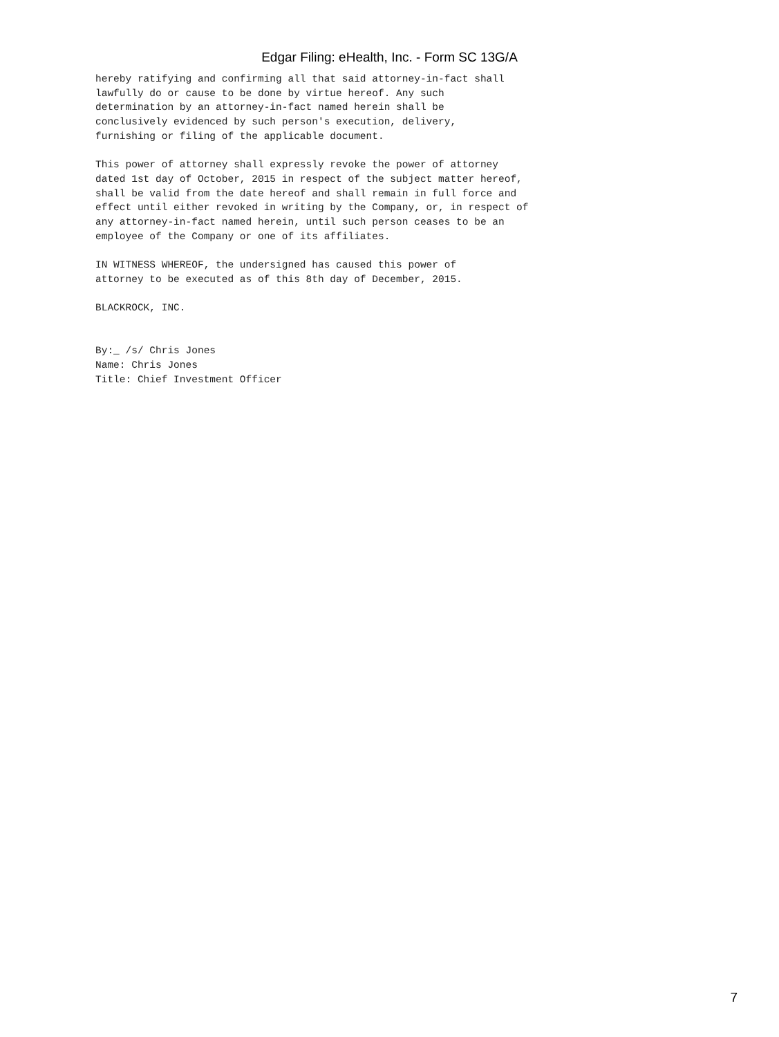Edgar Filing: eHealth, Inc. - Form SC 13G/A
hereby ratifying and confirming all that said attorney-in-fact shall
lawfully do or cause to be done by virtue hereof. Any such
determination by an attorney-in-fact named herein shall be
conclusively evidenced by such person's execution, delivery,
furnishing or filing of the applicable document.

This power of attorney shall expressly revoke the power of attorney
dated 1st day of October, 2015 in respect of the subject matter hereof,
shall be valid from the date hereof and shall remain in full force and
effect until either revoked in writing by the Company, or, in respect of
any attorney-in-fact named herein, until such person ceases to be an
employee of the Company or one of its affiliates.

IN WITNESS WHEREOF, the undersigned has caused this power of
attorney to be executed as of this 8th day of December, 2015.

BLACKROCK, INC.


By:_ /s/ Chris Jones
Name: Chris Jones
Title: Chief Investment Officer
7